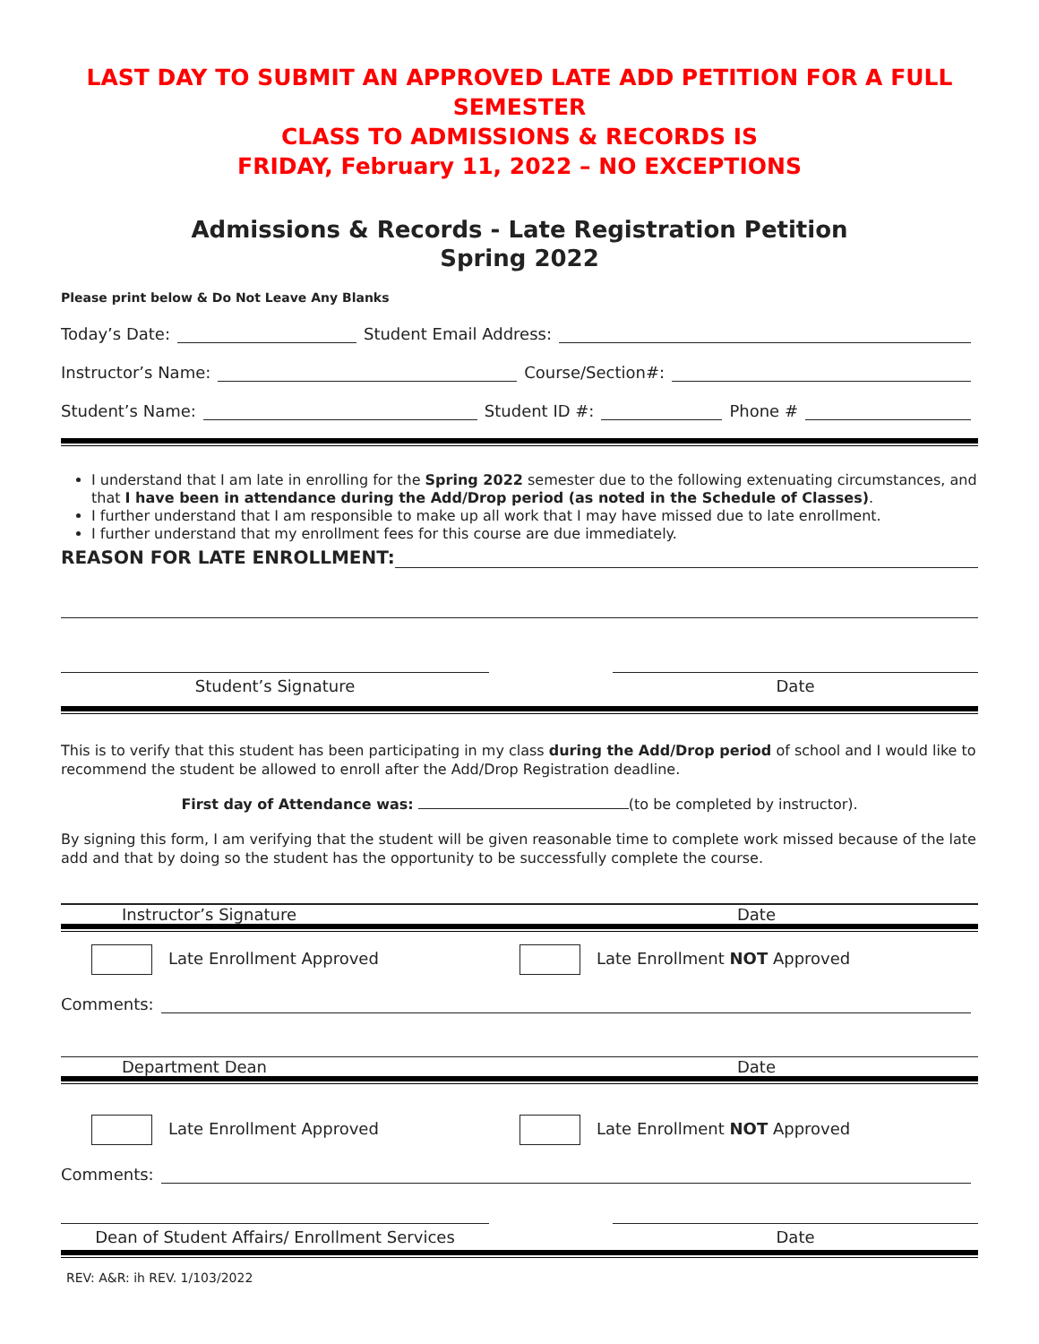LAST DAY TO SUBMIT AN APPROVED LATE ADD PETITION FOR A FULL SEMESTER
CLASS TO ADMISSIONS & RECORDS IS
FRIDAY, February 11, 2022 – NO EXCEPTIONS
Admissions & Records - Late Registration Petition
Spring 2022
Please print below & Do Not Leave Any Blanks
Today’s Date: Student Email Address:
Instructor’s Name: Course/Section#:
Student’s Name: Student ID #: Phone #
I understand that I am late in enrolling for the Spring 2022 semester due to the following extenuating circumstances, and that I have been in attendance during the Add/Drop period (as noted in the Schedule of Classes).
I further understand that I am responsible to make up all work that I may have missed due to late enrollment.
I further understand that my enrollment fees for this course are due immediately.
REASON FOR LATE ENROLLMENT:
Student’s Signature Date
This is to verify that this student has been participating in my class during the Add/Drop period of school and I would like to recommend the student be allowed to enroll after the Add/Drop Registration deadline.
First day of Attendance was: (to be completed by instructor).
By signing this form, I am verifying that the student will be given reasonable time to complete work missed because of the late add and that by doing so the student has the opportunity to be successfully complete the course.
Instructor’s Signature Date
Late Enrollment Approved Late Enrollment NOT Approved
Comments:
Department Dean Date
Late Enrollment Approved Late Enrollment NOT Approved
Comments:
Dean of Student Affairs/ Enrollment Services Date
REV: A&R: ih REV. 1/103/2022